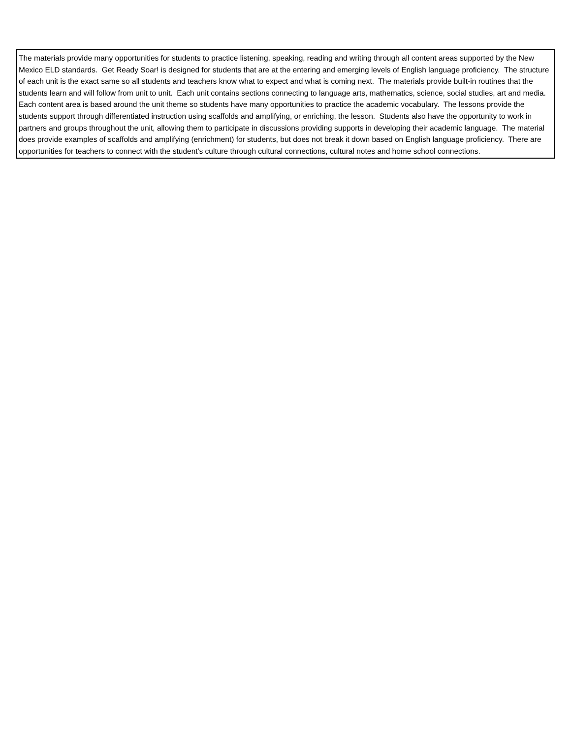| The materials provide many opportunities for students to practice listening, speaking, reading and writing through all content areas supported by the New Mexico ELD standards. Get Ready Soar! is designed for students that are at the entering and emerging levels of English language proficiency. The structure of each unit is the exact same so all students and teachers know what to expect and what is coming next. The materials provide built-in routines that the students learn and will follow from unit to unit. Each unit contains sections connecting to language arts, mathematics, science, social studies, art and media. Each content area is based around the unit theme so students have many opportunities to practice the academic vocabulary. The lessons provide the students support through differentiated instruction using scaffolds and amplifying, or enriching, the lesson. Students also have the opportunity to work in partners and groups throughout the unit, allowing them to participate in discussions providing supports in developing their academic language. The material does provide examples of scaffolds and amplifying (enrichment) for students, but does not break it down based on English language proficiency. There are opportunities for teachers to connect with the student's culture through cultural connections, cultural notes and home school connections. |